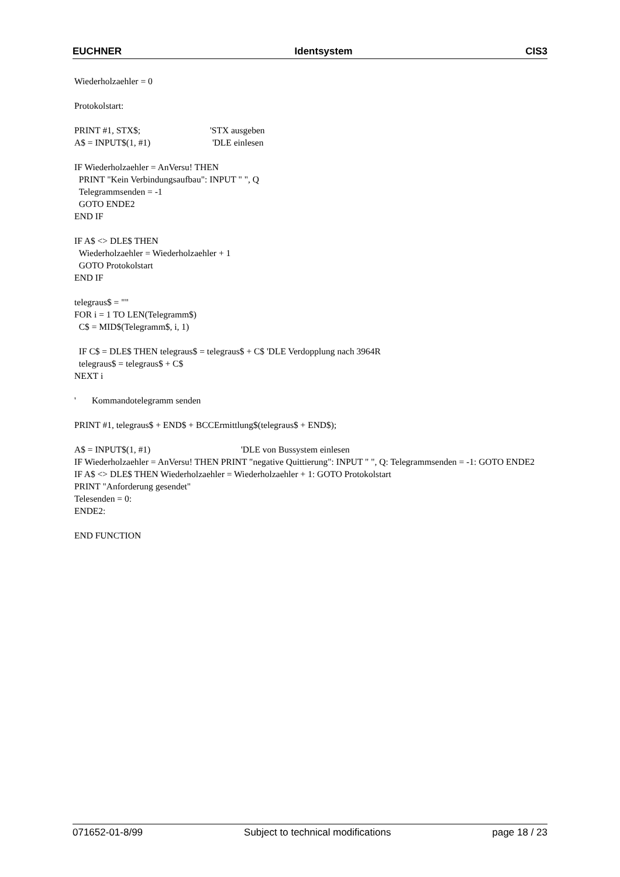EUCHNER Identsystem CIS3
Wiederholzaehler = 0
Protokolstart:
PRINT #1, STX$; 'STX ausgeben
A$ = INPUT$(1, #1) 'DLE einlesen
IF Wiederholzaehler = AnVersu! THEN
PRINT "Kein Verbindungsaufbau": INPUT " ", Q
Telegrammsenden = -1
GOTO ENDE2
END IF
IF A$ <> DLE$ THEN
Wiederholzaehler = Wiederholzaehler + 1
GOTO Protokolstart
END IF
telegraus$ = ""
FOR i = 1 TO LEN(Telegramm$)
C$ = MID$(Telegramm$, i, 1)
IF C$ = DLE$ THEN telegraus$ = telegraus$ + C$ 'DLE Verdopplung nach 3964R
telegraus$ = telegraus$ + C$
NEXT i
' Kommandotelegramm senden
PRINT #1, telegraus$ + END$ + BCCErmittlung$(telegraus$ + END$);
A$ = INPUT$(1, #1) 'DLE von Bussystem einlesen
IF Wiederholzaehler = AnVersu! THEN PRINT "negative Quittierung": INPUT " ", Q: Telegrammsenden = -1: GOTO ENDE2
IF A$ <> DLE$ THEN Wiederholzaehler = Wiederholzaehler + 1: GOTO Protokolstart
PRINT "Anforderung gesendet"
Telesenden = 0:
ENDE2:
END FUNCTION
071652-01-8/99 Subject to technical modifications page 18 / 23